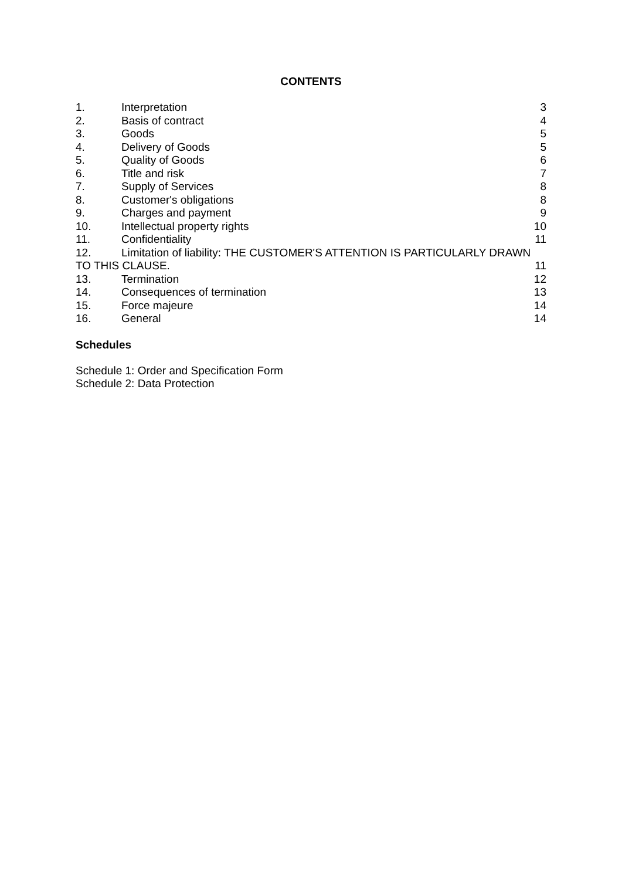CONTENTS
1. Interpretation 3
2. Basis of contract 4
3. Goods 5
4. Delivery of Goods 5
5. Quality of Goods 6
6. Title and risk 7
7. Supply of Services 8
8. Customer's obligations 8
9. Charges and payment 9
10. Intellectual property rights 10
11. Confidentiality 11
12. Limitation of liability: THE CUSTOMER'S ATTENTION IS PARTICULARLY DRAWN
TO THIS CLAUSE. 11
13. Termination 12
14. Consequences of termination 13
15. Force majeure 14
16. General 14
Schedules
Schedule 1: Order and Specification Form
Schedule 2: Data Protection